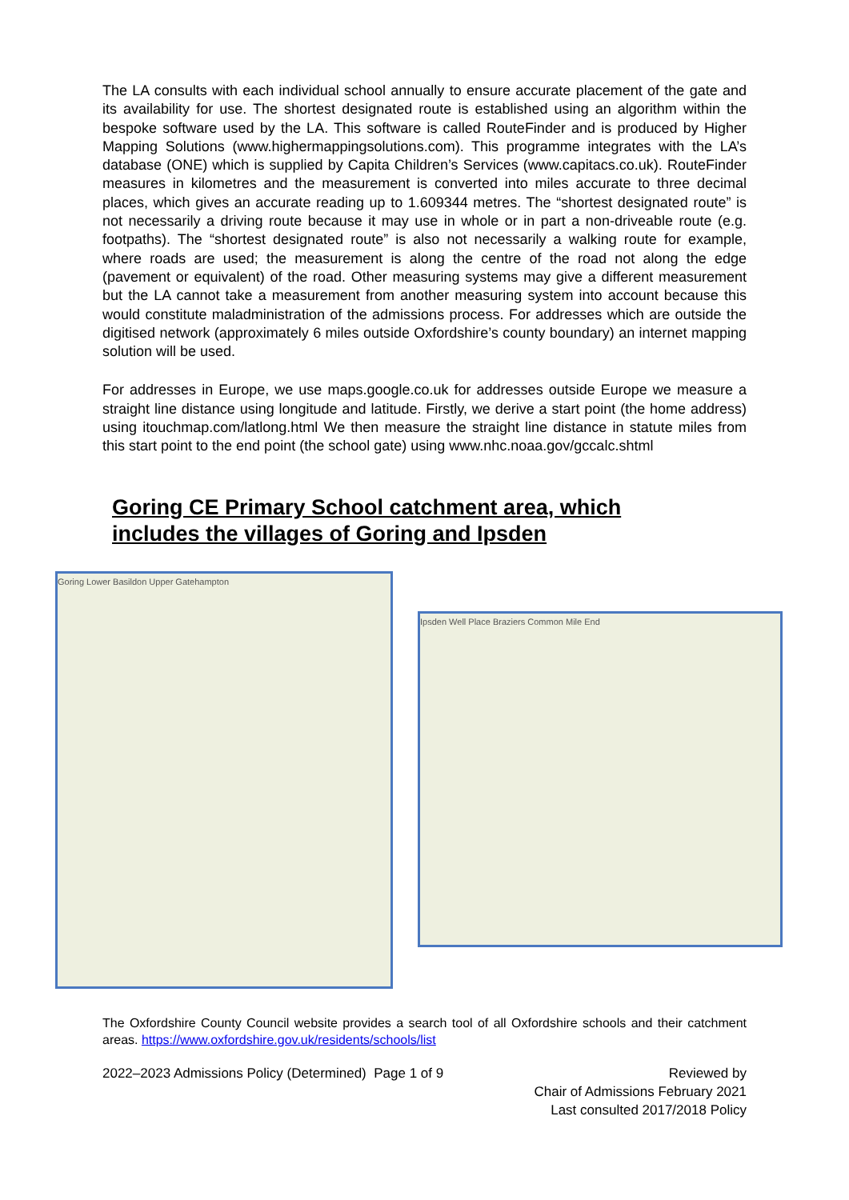The LA consults with each individual school annually to ensure accurate placement of the gate and its availability for use. The shortest designated route is established using an algorithm within the bespoke software used by the LA. This software is called RouteFinder and is produced by Higher Mapping Solutions (www.highermappingsolutions.com). This programme integrates with the LA’s database (ONE) which is supplied by Capita Children’s Services (www.capitacs.co.uk). RouteFinder measures in kilometres and the measurement is converted into miles accurate to three decimal places, which gives an accurate reading up to 1.609344 metres. The “shortest designated route” is not necessarily a driving route because it may use in whole or in part a non-driveable route (e.g. footpaths). The “shortest designated route” is also not necessarily a walking route for example, where roads are used; the measurement is along the centre of the road not along the edge (pavement or equivalent) of the road. Other measuring systems may give a different measurement but the LA cannot take a measurement from another measuring system into account because this would constitute maladministration of the admissions process. For addresses which are outside the digitised network (approximately 6 miles outside Oxfordshire’s county boundary) an internet mapping solution will be used.
For addresses in Europe, we use maps.google.co.uk for addresses outside Europe we measure a straight line distance using longitude and latitude. Firstly, we derive a start point (the home address) using itouchmap.com/latlong.html We then measure the straight line distance in statute miles from this start point to the end point (the school gate) using www.nhc.noaa.gov/gccalc.shtml
Goring CE Primary School catchment area, which
includes the villages of Goring and Ipsden
Goring Lower Basildon Upper Gatehampton
Ipsden Well Place Braziers Common Mile End
The Oxfordshire County Council website provides a search tool of all Oxfordshire schools and their catchment areas. https://www.oxfordshire.gov.uk/residents/schools/list
2022–2023 Admissions Policy (Determined) Page 1 of 9
Reviewed by
Chair of Admissions February 2021
Last consulted 2017/2018 Policy